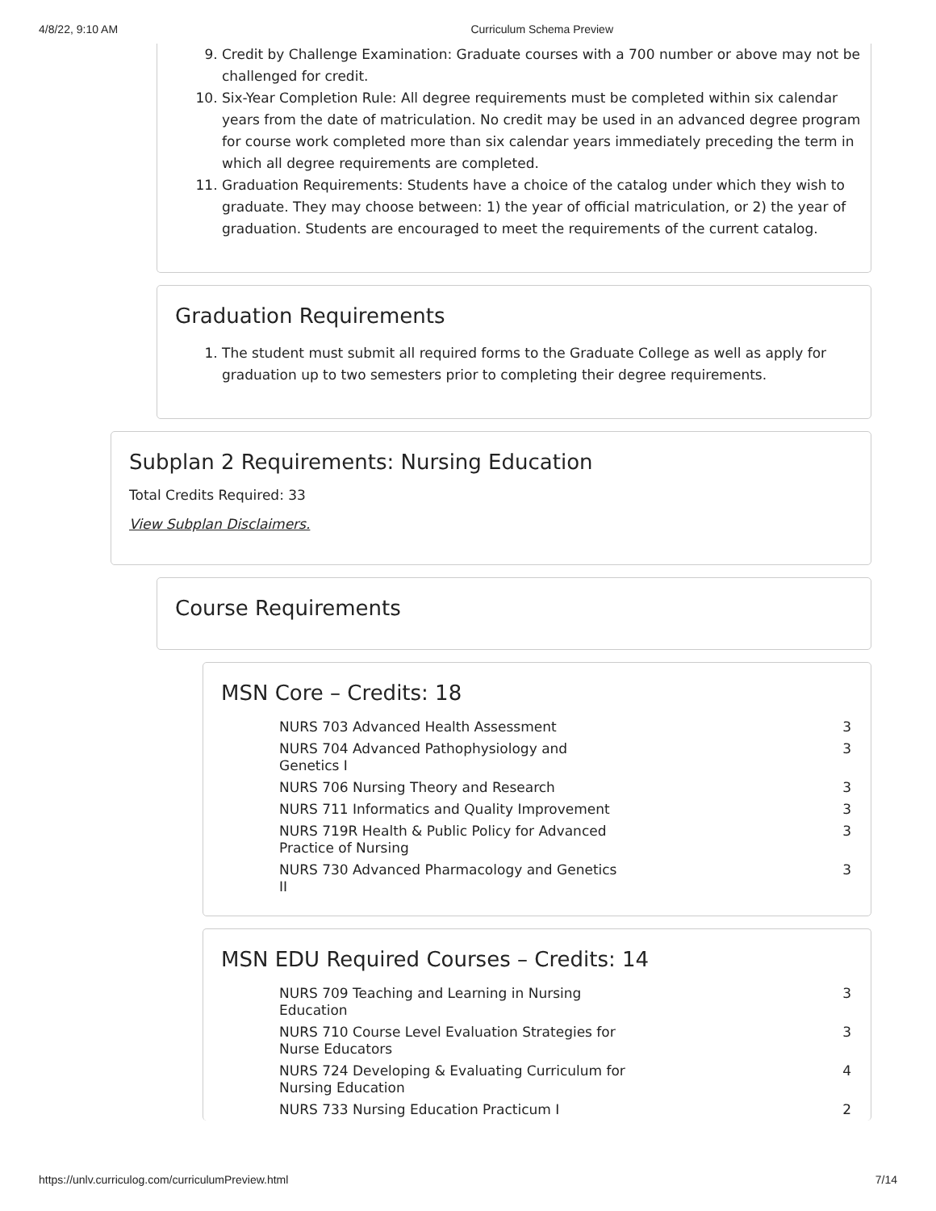4/8/22, 9:10 AM Curriculum Schema Preview
9. Credit by Challenge Examination: Graduate courses with a 700 number or above may not be challenged for credit.
10. Six-Year Completion Rule: All degree requirements must be completed within six calendar years from the date of matriculation. No credit may be used in an advanced degree program for course work completed more than six calendar years immediately preceding the term in which all degree requirements are completed.
11. Graduation Requirements: Students have a choice of the catalog under which they wish to graduate. They may choose between: 1) the year of official matriculation, or 2) the year of graduation. Students are encouraged to meet the requirements of the current catalog.
Graduation Requirements
1. The student must submit all required forms to the Graduate College as well as apply for graduation up to two semesters prior to completing their degree requirements.
Subplan 2 Requirements: Nursing Education
Total Credits Required: 33
View Subplan Disclaimers.
Course Requirements
MSN Core – Credits: 18
| | NURS 703 Advanced Health Assessment | 3 |
| | NURS 704 Advanced Pathophysiology and Genetics I | 3 |
| | NURS 706 Nursing Theory and Research | 3 |
| | NURS 711 Informatics and Quality Improvement | 3 |
| | NURS 719R Health & Public Policy for Advanced Practice of Nursing | 3 |
| | NURS 730 Advanced Pharmacology and Genetics II | 3 |
MSN EDU Required Courses – Credits: 14
| | NURS 709 Teaching and Learning in Nursing Education | 3 |
| | NURS 710 Course Level Evaluation Strategies for Nurse Educators | 3 |
| | NURS 724 Developing & Evaluating Curriculum for Nursing Education | 4 |
| | NURS 733 Nursing Education Practicum I | 2 |
https://unlv.curriculog.com/curriculumPreview.html 7/14